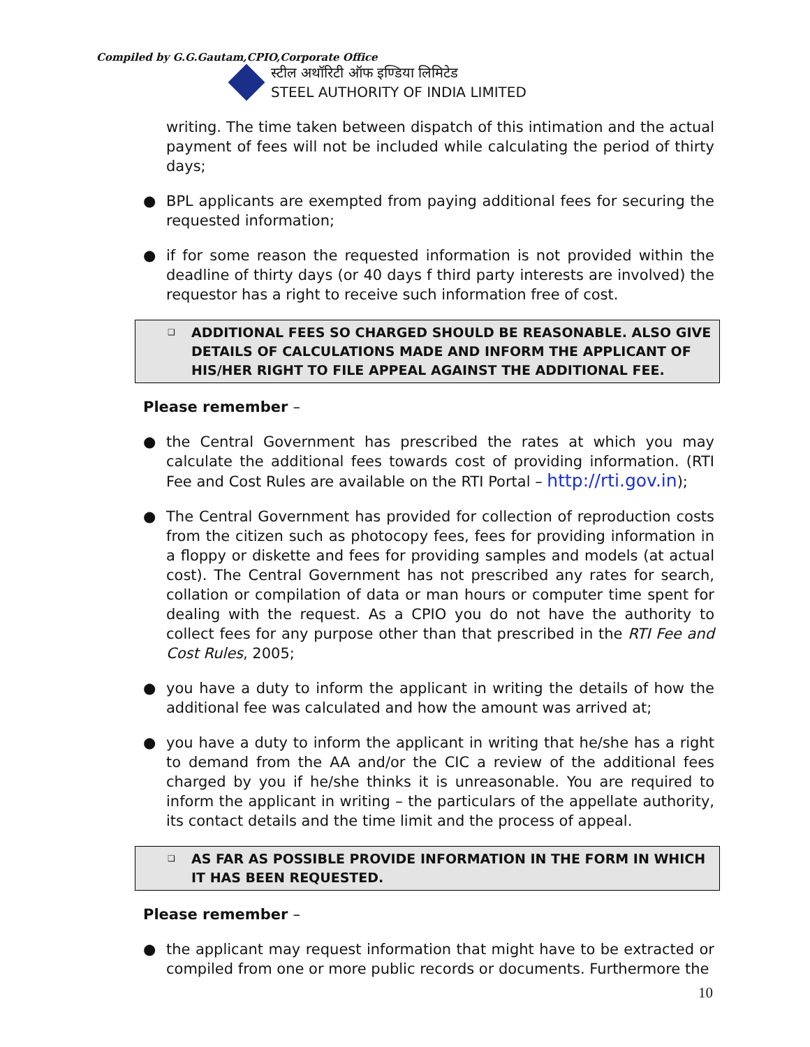Compiled by G.G.Gautam,CPIO,Corporate Office
स्टील अथॉरिटी ऑफ इण्डिया लिमिटेड
STEEL AUTHORITY OF INDIA LIMITED
writing. The time taken between dispatch of this intimation and the actual payment of fees will not be included while calculating the period of thirty days;
● BPL applicants are exempted from paying additional fees for securing the requested information;
● if for some reason the requested information is not provided within the deadline of thirty days (or 40 days f third party interests are involved) the requestor has a right to receive such information free of cost.
❑ ADDITIONAL FEES SO CHARGED SHOULD BE REASONABLE. ALSO GIVE DETAILS OF CALCULATIONS MADE AND INFORM THE APPLICANT OF HIS/HER RIGHT TO FILE APPEAL AGAINST THE ADDITIONAL FEE.
Please remember –
● the Central Government has prescribed the rates at which you may calculate the additional fees towards cost of providing information. (RTI Fee and Cost Rules are available on the RTI Portal – http://rti.gov.in);
● The Central Government has provided for collection of reproduction costs from the citizen such as photocopy fees, fees for providing information in a floppy or diskette and fees for providing samples and models (at actual cost). The Central Government has not prescribed any rates for search, collation or compilation of data or man hours or computer time spent for dealing with the request. As a CPIO you do not have the authority to collect fees for any purpose other than that prescribed in the RTI Fee and Cost Rules, 2005;
● you have a duty to inform the applicant in writing the details of how the additional fee was calculated and how the amount was arrived at;
● you have a duty to inform the applicant in writing that he/she has a right to demand from the AA and/or the CIC a review of the additional fees charged by you if he/she thinks it is unreasonable. You are required to inform the applicant in writing – the particulars of the appellate authority, its contact details and the time limit and the process of appeal.
❑ AS FAR AS POSSIBLE PROVIDE INFORMATION IN THE FORM IN WHICH IT HAS BEEN REQUESTED.
Please remember –
● the applicant may request information that might have to be extracted or compiled from one or more public records or documents. Furthermore the
10